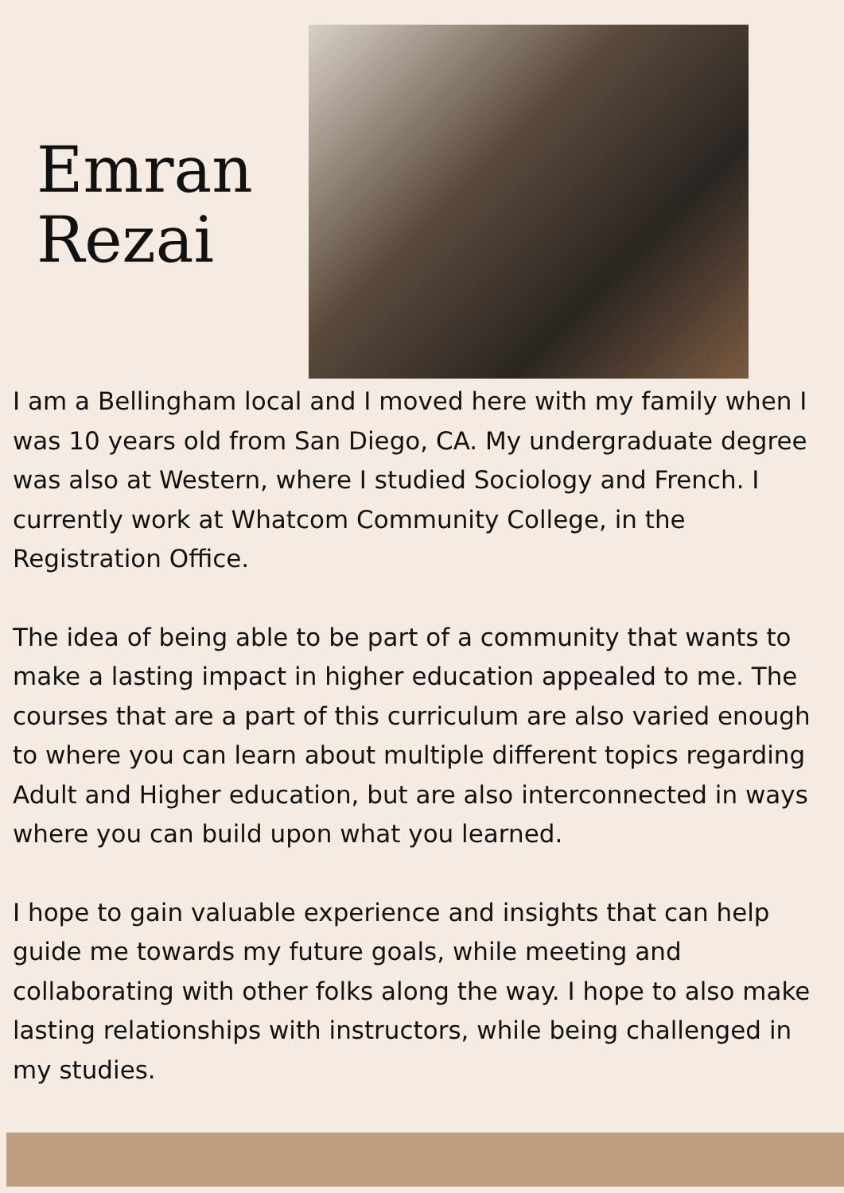Emran
Rezai
I am a Bellingham local and I moved here with my family when I was 10 years old from San Diego, CA. My undergraduate degree was also at Western, where I studied Sociology and French. I currently work at Whatcom Community College, in the Registration Office.
The idea of being able to be part of a community that wants to make a lasting impact in higher education appealed to me. The courses that are a part of this curriculum are also varied enough to where you can learn about multiple different topics regarding Adult and Higher education, but are also interconnected in ways where you can build upon what you learned.
I hope to gain valuable experience and insights that can help guide me towards my future goals, while meeting and collaborating with other folks along the way. I hope to also make lasting relationships with instructors, while being challenged in my studies.